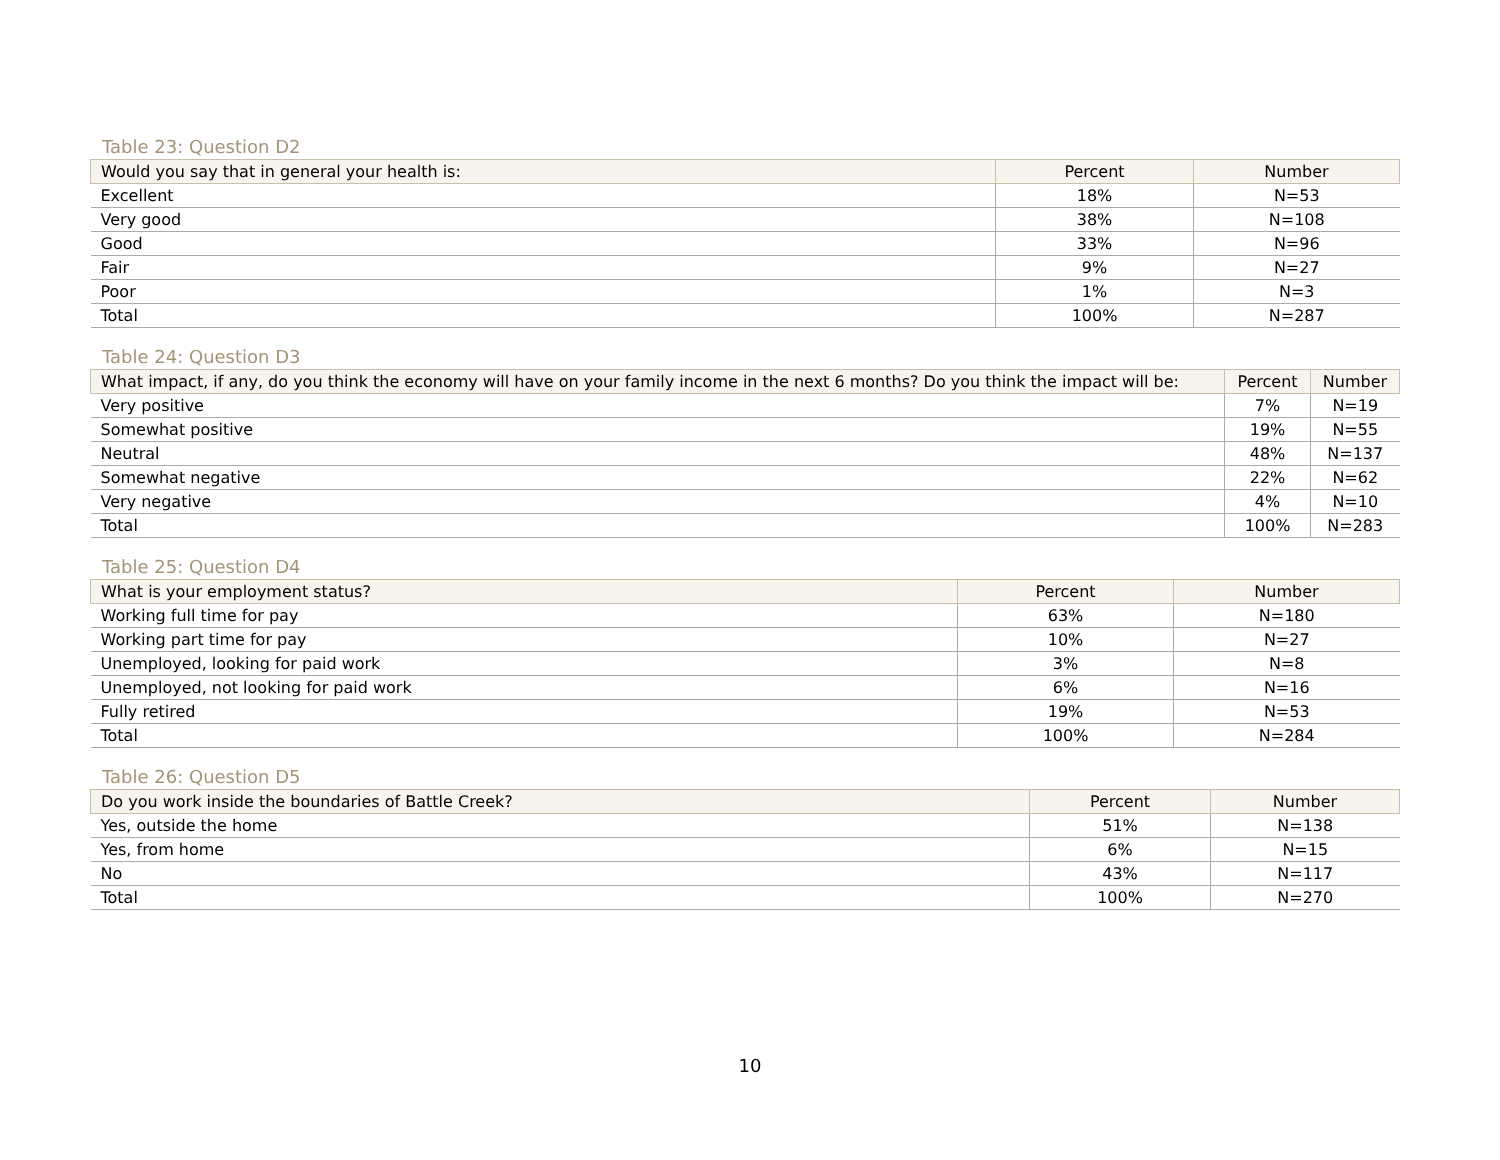Table 23: Question D2
| Would you say that in general your health is: | Percent | Number |
| --- | --- | --- |
| Excellent | 18% | N=53 |
| Very good | 38% | N=108 |
| Good | 33% | N=96 |
| Fair | 9% | N=27 |
| Poor | 1% | N=3 |
| Total | 100% | N=287 |
Table 24: Question D3
| What impact, if any, do you think the economy will have on your family income in the next 6 months? Do you think the impact will be: | Percent | Number |
| --- | --- | --- |
| Very positive | 7% | N=19 |
| Somewhat positive | 19% | N=55 |
| Neutral | 48% | N=137 |
| Somewhat negative | 22% | N=62 |
| Very negative | 4% | N=10 |
| Total | 100% | N=283 |
Table 25: Question D4
| What is your employment status? | Percent | Number |
| --- | --- | --- |
| Working full time for pay | 63% | N=180 |
| Working part time for pay | 10% | N=27 |
| Unemployed, looking for paid work | 3% | N=8 |
| Unemployed, not looking for paid work | 6% | N=16 |
| Fully retired | 19% | N=53 |
| Total | 100% | N=284 |
Table 26: Question D5
| Do you work inside the boundaries of Battle Creek? | Percent | Number |
| --- | --- | --- |
| Yes, outside the home | 51% | N=138 |
| Yes, from home | 6% | N=15 |
| No | 43% | N=117 |
| Total | 100% | N=270 |
10